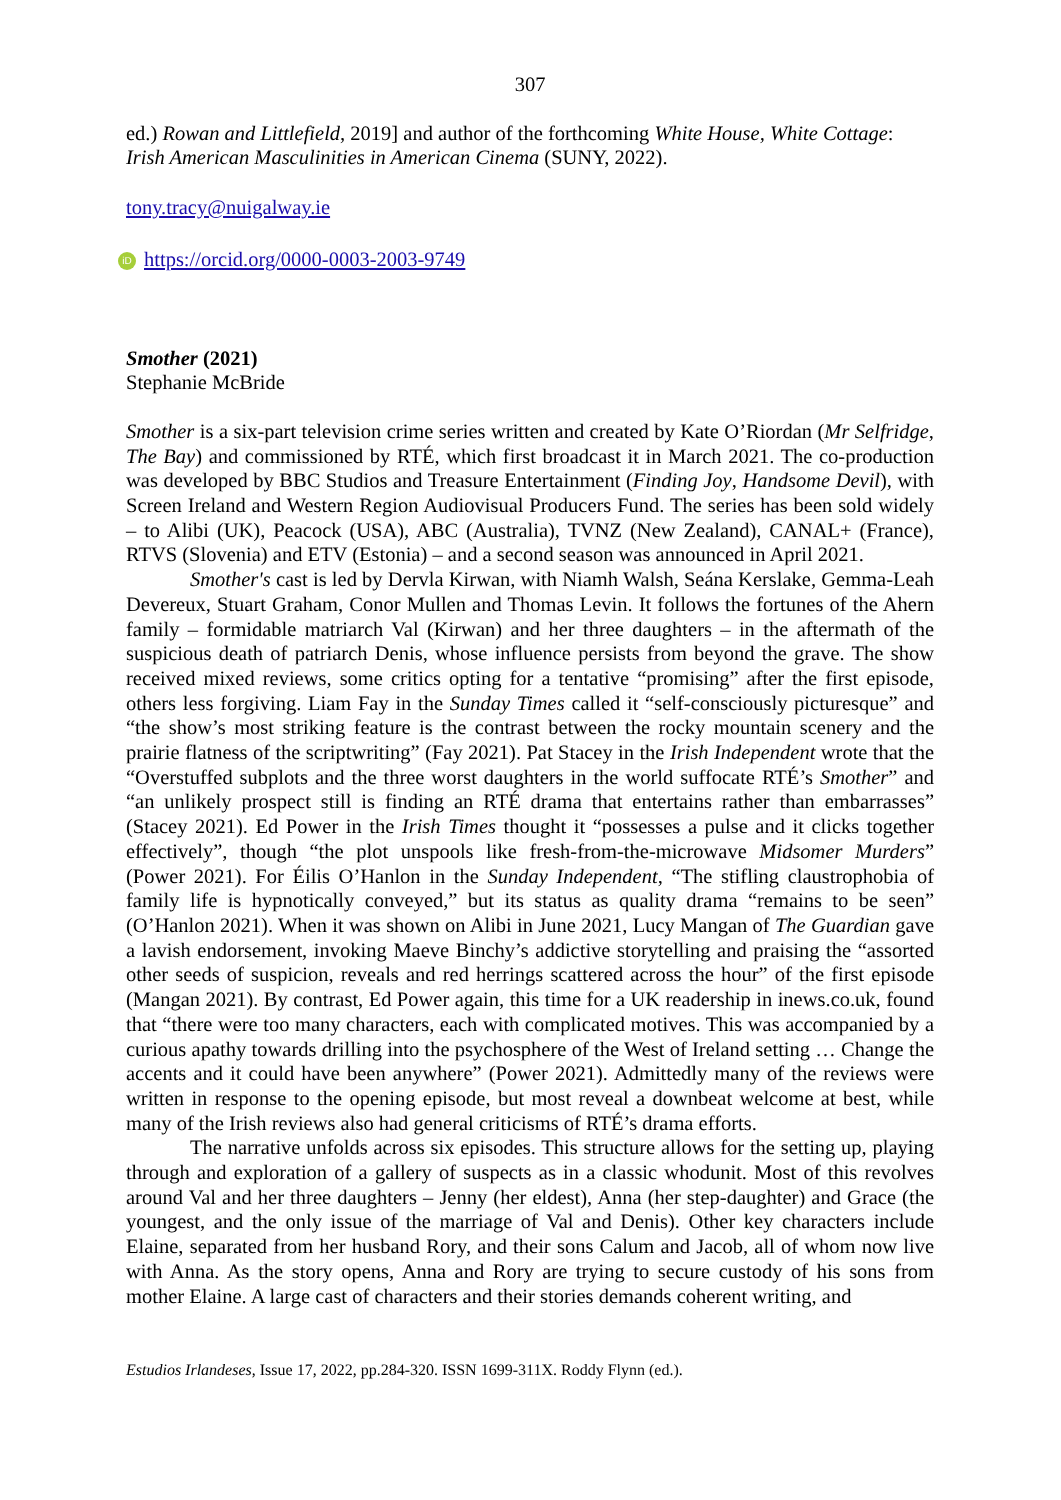307
ed.) Rowan and Littlefield, 2019] and author of the forthcoming White House, White Cottage: Irish American Masculinities in American Cinema (SUNY, 2022).
tony.tracy@nuigalway.ie
iD https://orcid.org/0000-0003-2003-9749
Smother (2021)
Stephanie McBride
Smother is a six-part television crime series written and created by Kate O’Riordan (Mr Selfridge, The Bay) and commissioned by RTÉ, which first broadcast it in March 2021. The co-production was developed by BBC Studios and Treasure Entertainment (Finding Joy, Handsome Devil), with Screen Ireland and Western Region Audiovisual Producers Fund. The series has been sold widely – to Alibi (UK), Peacock (USA), ABC (Australia), TVNZ (New Zealand), CANAL+ (France), RTVS (Slovenia) and ETV (Estonia) – and a second season was announced in April 2021.
Smother's cast is led by Dervla Kirwan, with Niamh Walsh, Seána Kerslake, Gemma-Leah Devereux, Stuart Graham, Conor Mullen and Thomas Levin. It follows the fortunes of the Ahern family – formidable matriarch Val (Kirwan) and her three daughters – in the aftermath of the suspicious death of patriarch Denis, whose influence persists from beyond the grave. The show received mixed reviews, some critics opting for a tentative “promising” after the first episode, others less forgiving. Liam Fay in the Sunday Times called it “self-consciously picturesque” and “the show’s most striking feature is the contrast between the rocky mountain scenery and the prairie flatness of the scriptwriting” (Fay 2021). Pat Stacey in the Irish Independent wrote that the “Overstuffed subplots and the three worst daughters in the world suffocate RTÉ’s Smother” and “an unlikely prospect still is finding an RTÉ drama that entertains rather than embarrasses” (Stacey 2021). Ed Power in the Irish Times thought it “possesses a pulse and it clicks together effectively”, though “the plot unspools like fresh-from-the-microwave Midsomer Murders” (Power 2021). For Éilis O’Hanlon in the Sunday Independent, “The stifling claustrophobia of family life is hypnotically conveyed,” but its status as quality drama “remains to be seen” (O’Hanlon 2021). When it was shown on Alibi in June 2021, Lucy Mangan of The Guardian gave a lavish endorsement, invoking Maeve Binchy’s addictive storytelling and praising the “assorted other seeds of suspicion, reveals and red herrings scattered across the hour” of the first episode (Mangan 2021). By contrast, Ed Power again, this time for a UK readership in inews.co.uk, found that “there were too many characters, each with complicated motives. This was accompanied by a curious apathy towards drilling into the psychosphere of the West of Ireland setting … Change the accents and it could have been anywhere” (Power 2021). Admittedly many of the reviews were written in response to the opening episode, but most reveal a downbeat welcome at best, while many of the Irish reviews also had general criticisms of RTÉ’s drama efforts.
The narrative unfolds across six episodes. This structure allows for the setting up, playing through and exploration of a gallery of suspects as in a classic whodunit. Most of this revolves around Val and her three daughters – Jenny (her eldest), Anna (her step-daughter) and Grace (the youngest, and the only issue of the marriage of Val and Denis). Other key characters include Elaine, separated from her husband Rory, and their sons Calum and Jacob, all of whom now live with Anna. As the story opens, Anna and Rory are trying to secure custody of his sons from mother Elaine. A large cast of characters and their stories demands coherent writing, and
Estudios Irlandeses, Issue 17, 2022, pp.284-320. ISSN 1699-311X. Roddy Flynn (ed.).